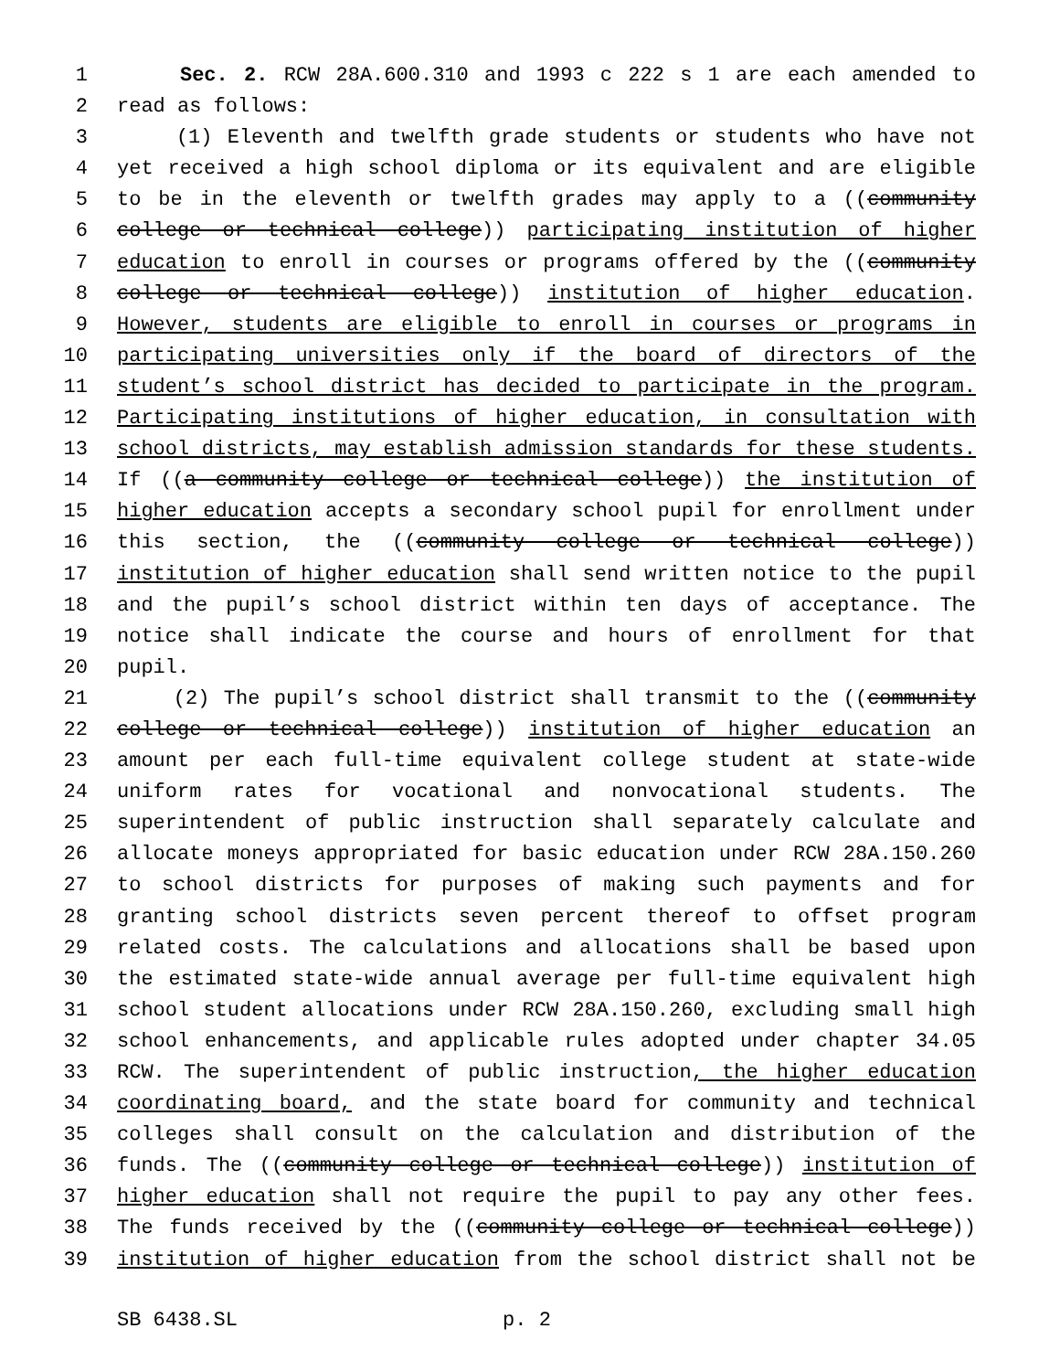1 Sec. 2. RCW 28A.600.310 and 1993 c 222 s 1 are each amended to
2 read as follows:
3 (1) Eleventh and twelfth grade students or students who have not
4 yet received a high school diploma or its equivalent and are eligible
5 to be in the eleventh or twelfth grades may apply to a ((community
6 college or technical college)) participating institution of higher
7 education to enroll in courses or programs offered by the ((community
8 college or technical college)) institution of higher education.
9 However, students are eligible to enroll in courses or programs in
10 participating universities only if the board of directors of the
11 student’s school district has decided to participate in the program.
12 Participating institutions of higher education, in consultation with
13 school districts, may establish admission standards for these students.
14 If ((a community college or technical college)) the institution of
15 higher education accepts a secondary school pupil for enrollment under
16 this section, the ((community college or technical college))
17 institution of higher education shall send written notice to the pupil
18 and the pupil’s school district within ten days of acceptance. The
19 notice shall indicate the course and hours of enrollment for that
20 pupil.
21 (2) The pupil’s school district shall transmit to the ((community
22 college or technical college)) institution of higher education an
23 amount per each full-time equivalent college student at state-wide
24 uniform rates for vocational and nonvocational students. The
25 superintendent of public instruction shall separately calculate and
26 allocate moneys appropriated for basic education under RCW 28A.150.260
27 to school districts for purposes of making such payments and for
28 granting school districts seven percent thereof to offset program
29 related costs. The calculations and allocations shall be based upon
30 the estimated state-wide annual average per full-time equivalent high
31 school student allocations under RCW 28A.150.260, excluding small high
32 school enhancements, and applicable rules adopted under chapter 34.05
33 RCW. The superintendent of public instruction, the higher education
34 coordinating board, and the state board for community and technical
35 colleges shall consult on the calculation and distribution of the
36 funds. The ((community college or technical college)) institution of
37 higher education shall not require the pupil to pay any other fees.
38 The funds received by the ((community college or technical college))
39 institution of higher education from the school district shall not be
SB 6438.SL p. 2